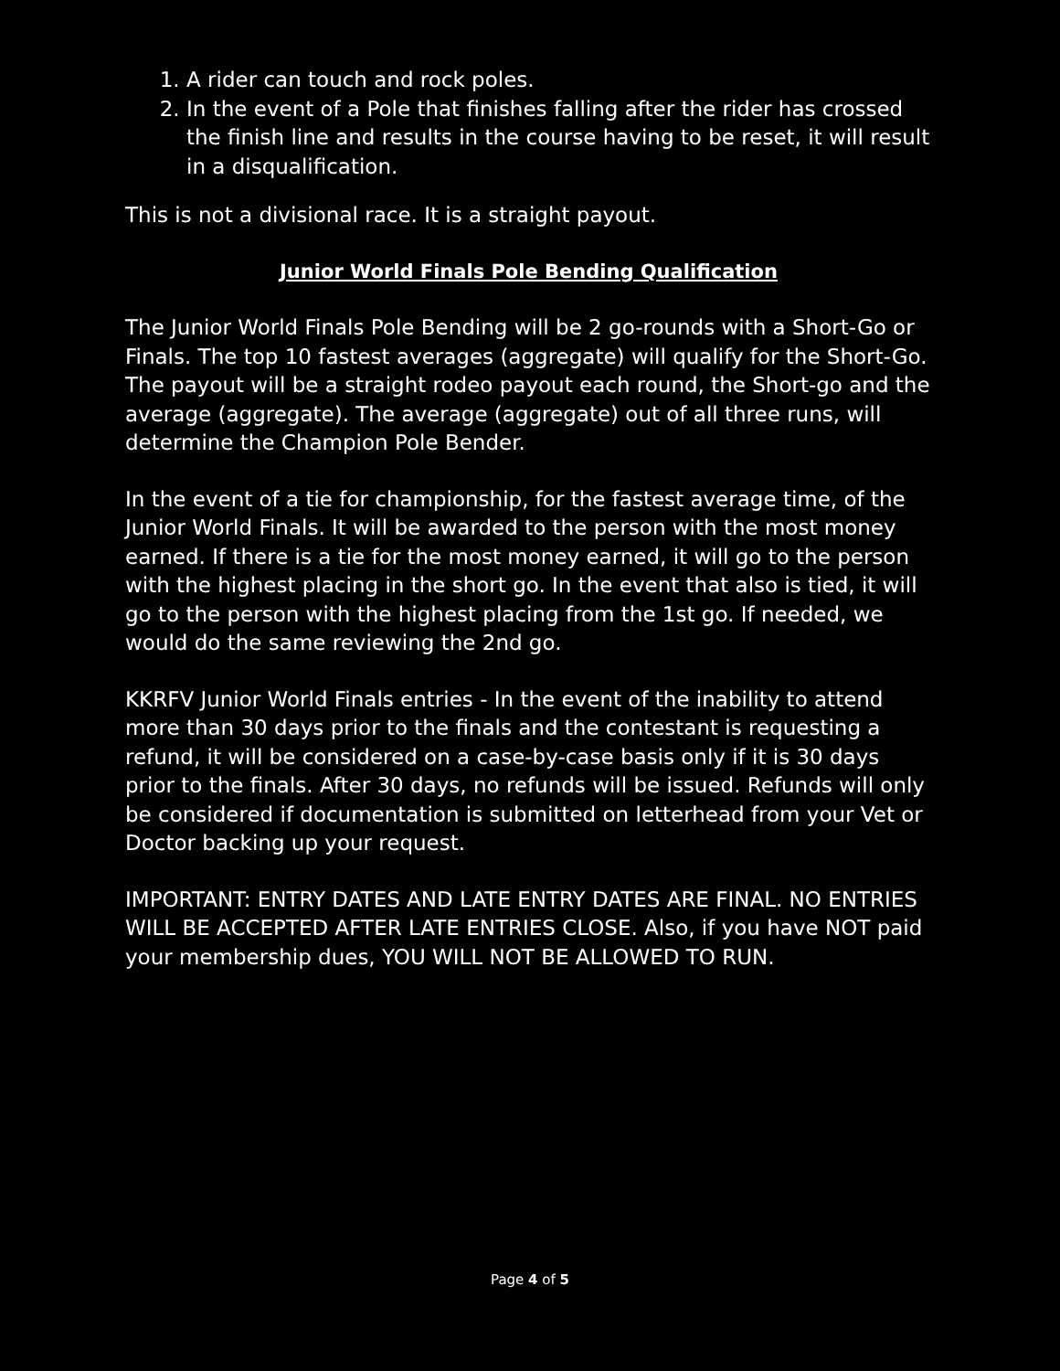1. A rider can touch and rock poles.
2. In the event of a Pole that finishes falling after the rider has crossed the finish line and results in the course having to be reset, it will result in a disqualification.
This is not a divisional race. It is a straight payout.
Junior World Finals Pole Bending Qualification
The Junior World Finals Pole Bending will be 2 go-rounds with a Short-Go or Finals. The top 10 fastest averages (aggregate) will qualify for the Short-Go. The payout will be a straight rodeo payout each round, the Short-go and the average (aggregate). The average (aggregate) out of all three runs, will determine the Champion Pole Bender.
In the event of a tie for championship, for the fastest average time, of the Junior World Finals. It will be awarded to the person with the most money earned. If there is a tie for the most money earned, it will go to the person with the highest placing in the short go. In the event that also is tied, it will go to the person with the highest placing from the 1st go. If needed, we would do the same reviewing the 2nd go.
KKRFV Junior World Finals entries - In the event of the inability to attend more than 30 days prior to the finals and the contestant is requesting a refund, it will be considered on a case-by-case basis only if it is 30 days prior to the finals. After 30 days, no refunds will be issued. Refunds will only be considered if documentation is submitted on letterhead from your Vet or Doctor backing up your request.
IMPORTANT: ENTRY DATES AND LATE ENTRY DATES ARE FINAL. NO ENTRIES WILL BE ACCEPTED AFTER LATE ENTRIES CLOSE. Also, if you have NOT paid your membership dues, YOU WILL NOT BE ALLOWED TO RUN.
Page 4 of 5